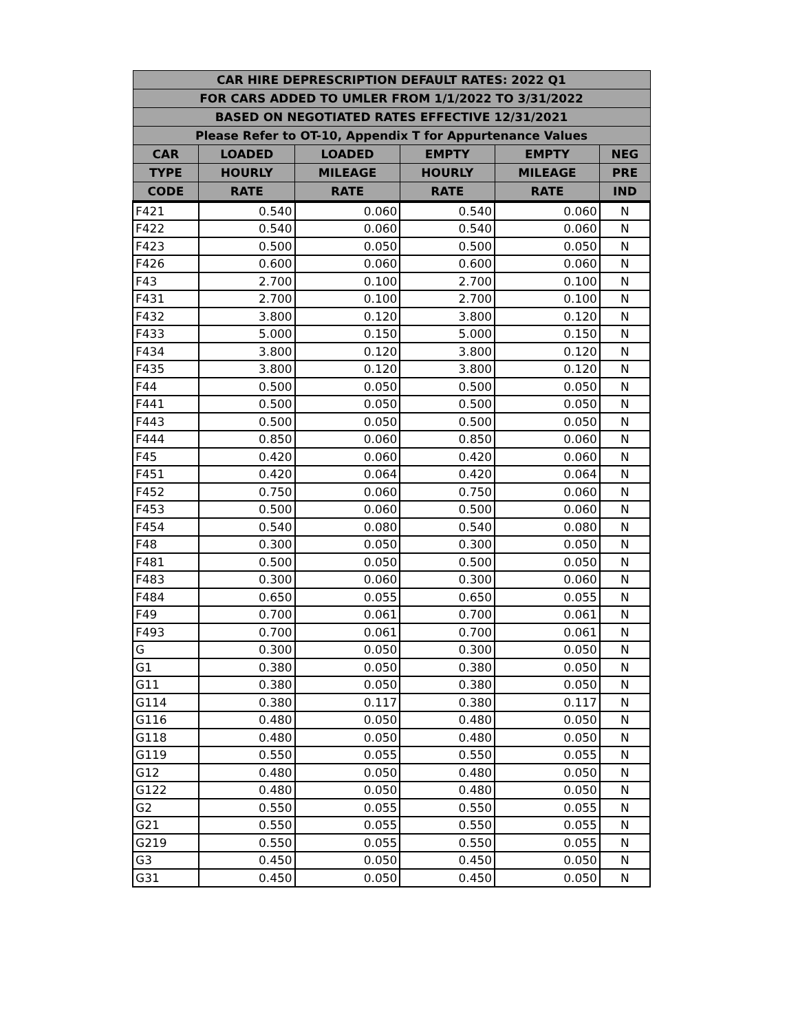| CAR HIRE DEPRESCRIPTION DEFAULT RATES: 2022 Q1 | | | | | |
| --- | --- | --- | --- | --- | --- |
| FOR CARS ADDED TO UMLER FROM 1/1/2022 TO 3/31/2022 | | | | | |
| BASED ON NEGOTIATED RATES EFFECTIVE 12/31/2021 | | | | | |
| Please Refer to OT-10, Appendix T for Appurtenance Values | | | | | |
| CAR | LOADED | LOADED | EMPTY | EMPTY | NEG |
| TYPE | HOURLY | MILEAGE | HOURLY | MILEAGE | PRE |
| CODE | RATE | RATE | RATE | RATE | IND |
| F421 | 0.540 | 0.060 | 0.540 | 0.060 | N |
| F422 | 0.540 | 0.060 | 0.540 | 0.060 | N |
| F423 | 0.500 | 0.050 | 0.500 | 0.050 | N |
| F426 | 0.600 | 0.060 | 0.600 | 0.060 | N |
| F43 | 2.700 | 0.100 | 2.700 | 0.100 | N |
| F431 | 2.700 | 0.100 | 2.700 | 0.100 | N |
| F432 | 3.800 | 0.120 | 3.800 | 0.120 | N |
| F433 | 5.000 | 0.150 | 5.000 | 0.150 | N |
| F434 | 3.800 | 0.120 | 3.800 | 0.120 | N |
| F435 | 3.800 | 0.120 | 3.800 | 0.120 | N |
| F44 | 0.500 | 0.050 | 0.500 | 0.050 | N |
| F441 | 0.500 | 0.050 | 0.500 | 0.050 | N |
| F443 | 0.500 | 0.050 | 0.500 | 0.050 | N |
| F444 | 0.850 | 0.060 | 0.850 | 0.060 | N |
| F45 | 0.420 | 0.060 | 0.420 | 0.060 | N |
| F451 | 0.420 | 0.064 | 0.420 | 0.064 | N |
| F452 | 0.750 | 0.060 | 0.750 | 0.060 | N |
| F453 | 0.500 | 0.060 | 0.500 | 0.060 | N |
| F454 | 0.540 | 0.080 | 0.540 | 0.080 | N |
| F48 | 0.300 | 0.050 | 0.300 | 0.050 | N |
| F481 | 0.500 | 0.050 | 0.500 | 0.050 | N |
| F483 | 0.300 | 0.060 | 0.300 | 0.060 | N |
| F484 | 0.650 | 0.055 | 0.650 | 0.055 | N |
| F49 | 0.700 | 0.061 | 0.700 | 0.061 | N |
| F493 | 0.700 | 0.061 | 0.700 | 0.061 | N |
| G | 0.300 | 0.050 | 0.300 | 0.050 | N |
| G1 | 0.380 | 0.050 | 0.380 | 0.050 | N |
| G11 | 0.380 | 0.050 | 0.380 | 0.050 | N |
| G114 | 0.380 | 0.117 | 0.380 | 0.117 | N |
| G116 | 0.480 | 0.050 | 0.480 | 0.050 | N |
| G118 | 0.480 | 0.050 | 0.480 | 0.050 | N |
| G119 | 0.550 | 0.055 | 0.550 | 0.055 | N |
| G12 | 0.480 | 0.050 | 0.480 | 0.050 | N |
| G122 | 0.480 | 0.050 | 0.480 | 0.050 | N |
| G2 | 0.550 | 0.055 | 0.550 | 0.055 | N |
| G21 | 0.550 | 0.055 | 0.550 | 0.055 | N |
| G219 | 0.550 | 0.055 | 0.550 | 0.055 | N |
| G3 | 0.450 | 0.050 | 0.450 | 0.050 | N |
| G31 | 0.450 | 0.050 | 0.450 | 0.050 | N |